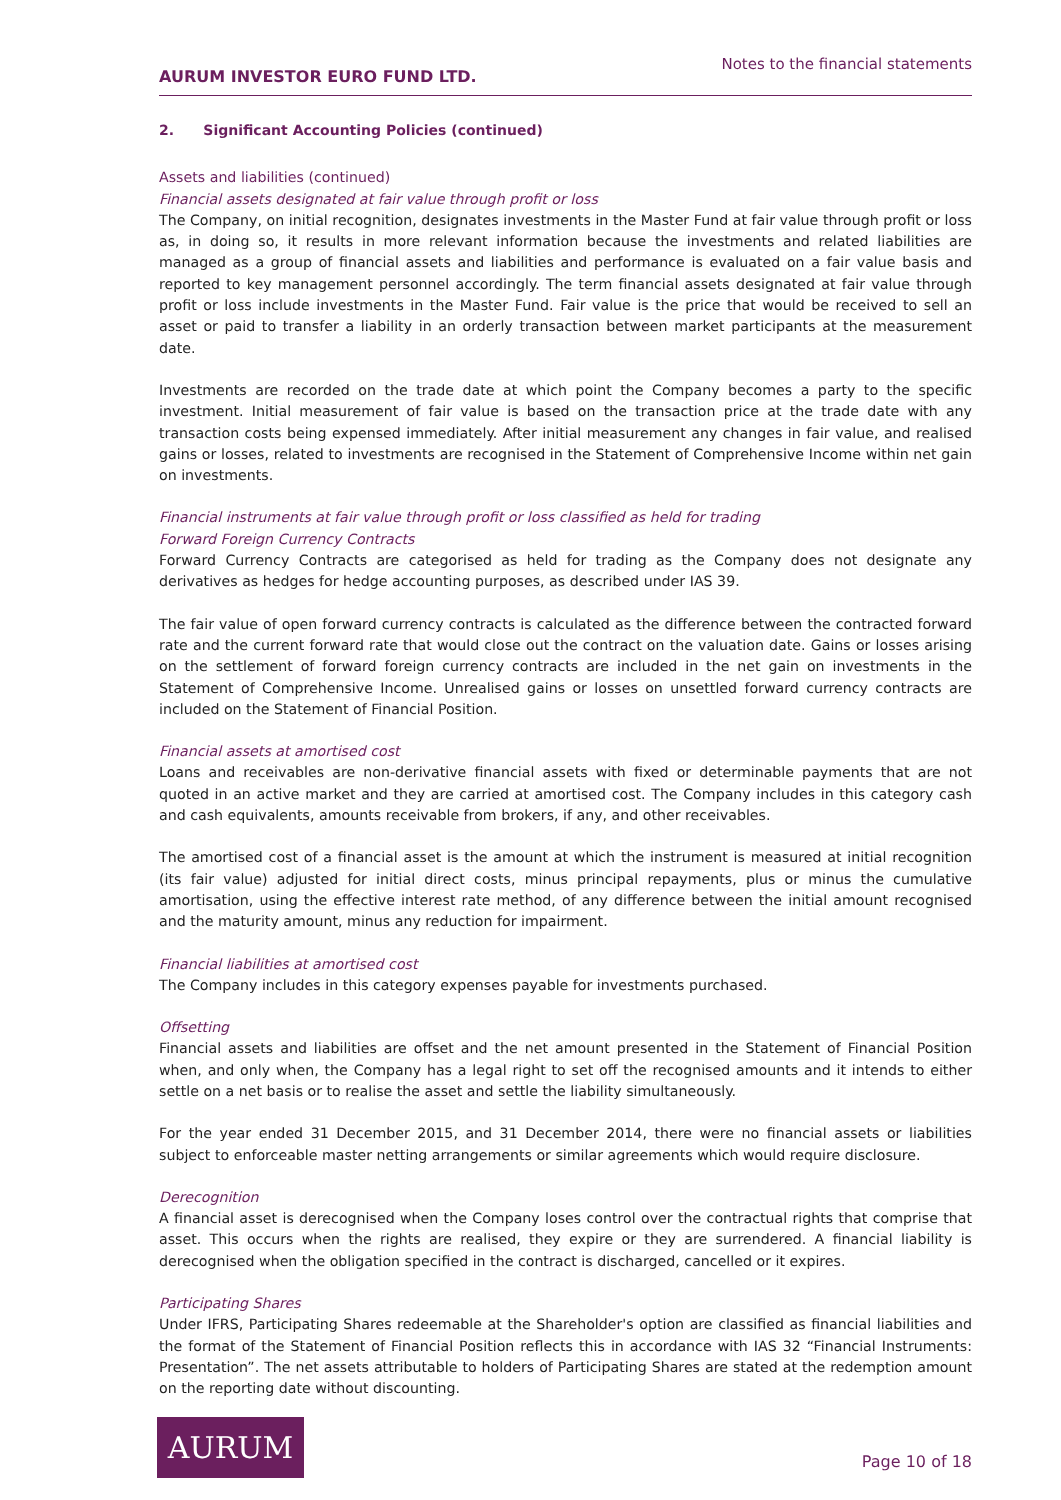AURUM INVESTOR EURO FUND LTD.
Notes to the financial statements
2. Significant Accounting Policies (continued)
Assets and liabilities (continued)
Financial assets designated at fair value through profit or loss
The Company, on initial recognition, designates investments in the Master Fund at fair value through profit or loss as, in doing so, it results in more relevant information because the investments and related liabilities are managed as a group of financial assets and liabilities and performance is evaluated on a fair value basis and reported to key management personnel accordingly. The term financial assets designated at fair value through profit or loss include investments in the Master Fund. Fair value is the price that would be received to sell an asset or paid to transfer a liability in an orderly transaction between market participants at the measurement date.
Investments are recorded on the trade date at which point the Company becomes a party to the specific investment. Initial measurement of fair value is based on the transaction price at the trade date with any transaction costs being expensed immediately. After initial measurement any changes in fair value, and realised gains or losses, related to investments are recognised in the Statement of Comprehensive Income within net gain on investments.
Financial instruments at fair value through profit or loss classified as held for trading
Forward Foreign Currency Contracts
Forward Currency Contracts are categorised as held for trading as the Company does not designate any derivatives as hedges for hedge accounting purposes, as described under IAS 39.
The fair value of open forward currency contracts is calculated as the difference between the contracted forward rate and the current forward rate that would close out the contract on the valuation date. Gains or losses arising on the settlement of forward foreign currency contracts are included in the net gain on investments in the Statement of Comprehensive Income. Unrealised gains or losses on unsettled forward currency contracts are included on the Statement of Financial Position.
Financial assets at amortised cost
Loans and receivables are non-derivative financial assets with fixed or determinable payments that are not quoted in an active market and they are carried at amortised cost. The Company includes in this category cash and cash equivalents, amounts receivable from brokers, if any, and other receivables.
The amortised cost of a financial asset is the amount at which the instrument is measured at initial recognition (its fair value) adjusted for initial direct costs, minus principal repayments, plus or minus the cumulative amortisation, using the effective interest rate method, of any difference between the initial amount recognised and the maturity amount, minus any reduction for impairment.
Financial liabilities at amortised cost
The Company includes in this category expenses payable for investments purchased.
Offsetting
Financial assets and liabilities are offset and the net amount presented in the Statement of Financial Position when, and only when, the Company has a legal right to set off the recognised amounts and it intends to either settle on a net basis or to realise the asset and settle the liability simultaneously.
For the year ended 31 December 2015, and 31 December 2014, there were no financial assets or liabilities subject to enforceable master netting arrangements or similar agreements which would require disclosure.
Derecognition
A financial asset is derecognised when the Company loses control over the contractual rights that comprise that asset. This occurs when the rights are realised, they expire or they are surrendered. A financial liability is derecognised when the obligation specified in the contract is discharged, cancelled or it expires.
Participating Shares
Under IFRS, Participating Shares redeemable at the Shareholder's option are classified as financial liabilities and the format of the Statement of Financial Position reflects this in accordance with IAS 32 “Financial Instruments: Presentation”. The net assets attributable to holders of Participating Shares are stated at the redemption amount on the reporting date without discounting.
AURUM
Page 10 of 18